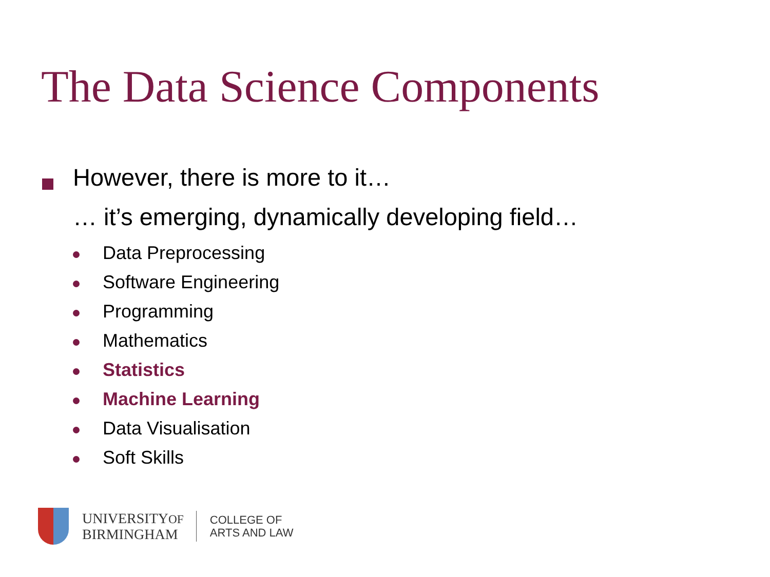The Data Science Components
However, there is more to it…
… it’s emerging, dynamically developing field…
Data Preprocessing
Software Engineering
Programming
Mathematics
Statistics
Machine Learning
Data Visualisation
Soft Skills
UNIVERSITYOF
BIRMINGHAM
COLLEGE OF
ARTS AND LAW